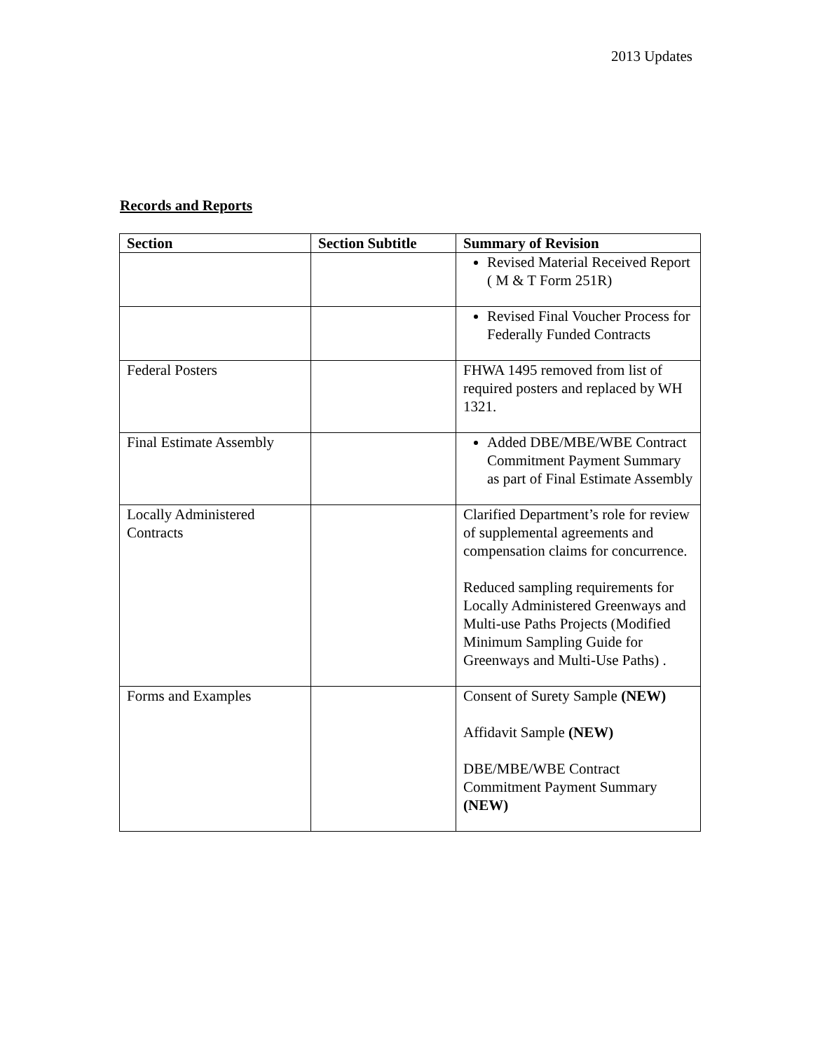2013 Updates
Records and Reports
| Section | Section Subtitle | Summary of Revision |
| --- | --- | --- |
| | | Revised Material Received Report ( M & T Form 251R) |
| | | Revised Final Voucher Process for Federally Funded Contracts |
| Federal Posters | | FHWA 1495 removed from list of required posters and replaced by WH 1321. |
| Final Estimate Assembly | | Added DBE/MBE/WBE Contract Commitment Payment Summary as part of Final Estimate Assembly |
| Locally Administered Contracts | | Clarified Department’s role for review of supplemental agreements and compensation claims for concurrence. Reduced sampling requirements for Locally Administered Greenways and Multi-use Paths Projects (Modified Minimum Sampling Guide for Greenways and Multi-Use Paths) . |
| Forms and Examples | | Consent of Surety Sample (NEW) Affidavit Sample (NEW) DBE/MBE/WBE Contract Commitment Payment Summary (NEW) |